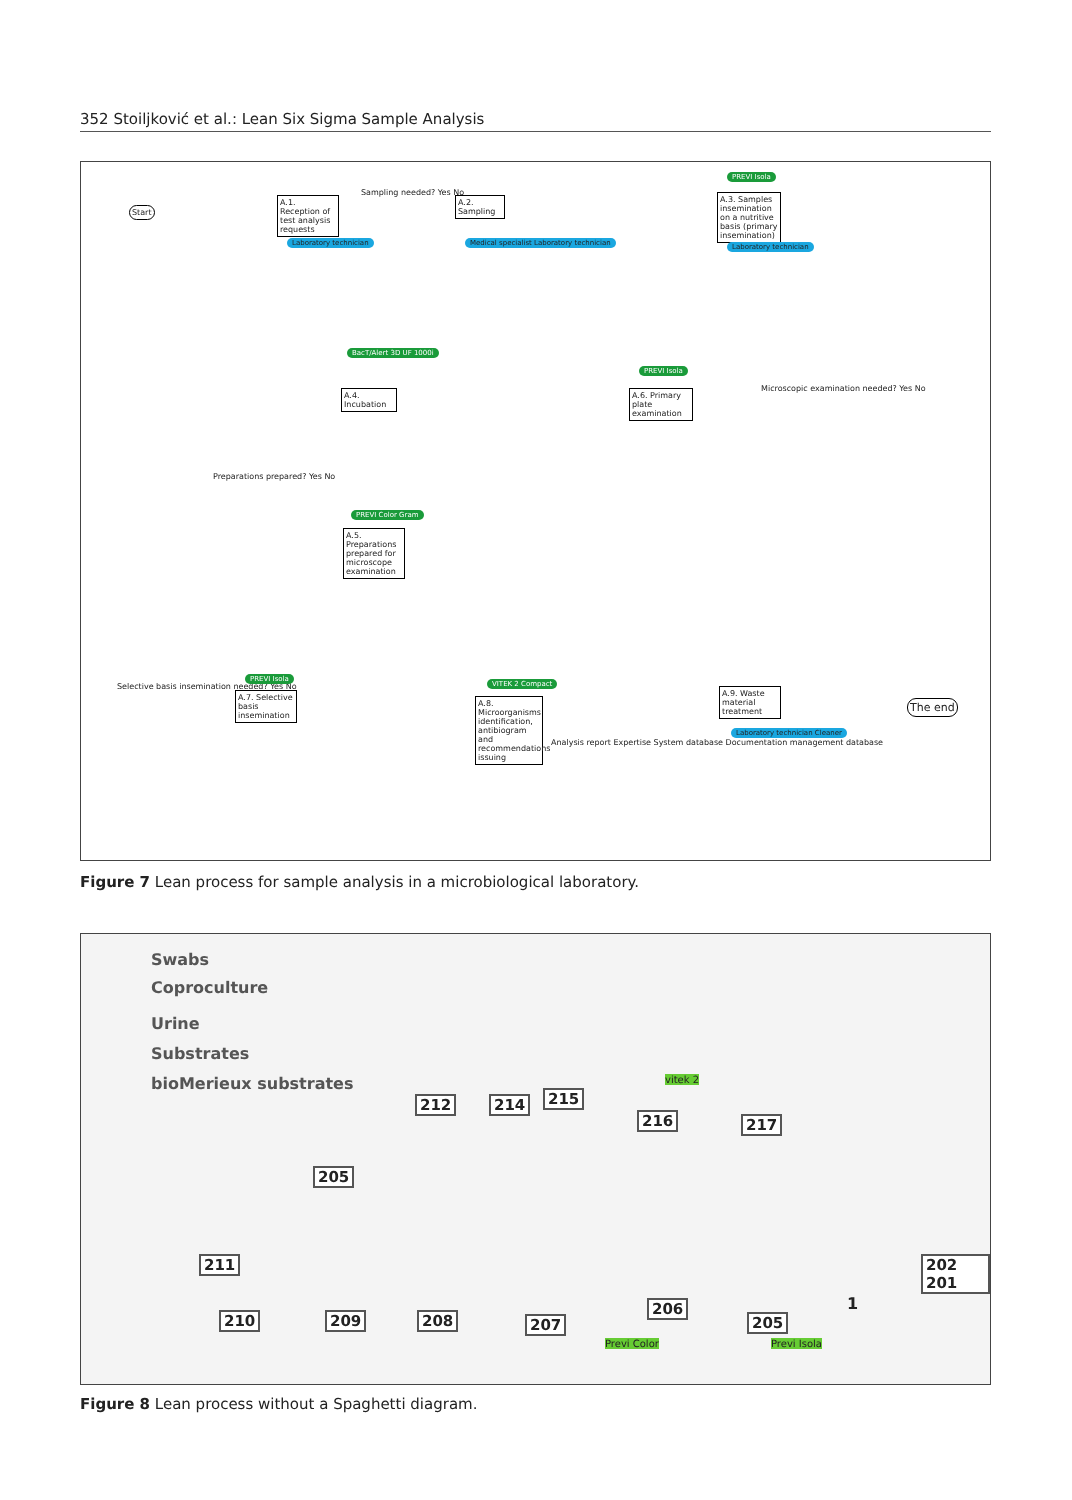352 Stoiljković et al.: Lean Six Sigma Sample Analysis
Start
A.1. Reception of test analysis requests
Sampling needed? Yes No
A.2. Sampling
A.3. Samples insemination on a nutritive basis (primary insemination)
PREVI Isola
Laboratory technician
Medical specialist Laboratory technician
Laboratory technician
BacT/Alert 3D UF 1000i
A.4. Incubation
A.6. Primary plate examination
PREVI Isola
Microscopic examination needed? Yes No
Preparations prepared? Yes No
A.5. Preparations prepared for microscope examination
PREVI Color Gram
Selective basis insemination needed? Yes No
A.7. Selective basis insemination
PREVI Isola
A.8. Microorganisms identification, antibiogram and recommendations issuing
VITEK 2 Compact
A.9. Waste material treatment
Laboratory technician Cleaner
The end
Analysis report Expertise System database Documentation management database
Figure 7 Lean process for sample analysis in a microbiological laboratory.
Swabs
Coproculture
Urine
Substrates
bioMerieux substrates
212 214 215
216 217
205
211
210 209 208 207
206
205
202 201
1
vitek 2
Previ Color Previ Isola
Figure 8 Lean process without a Spaghetti diagram.